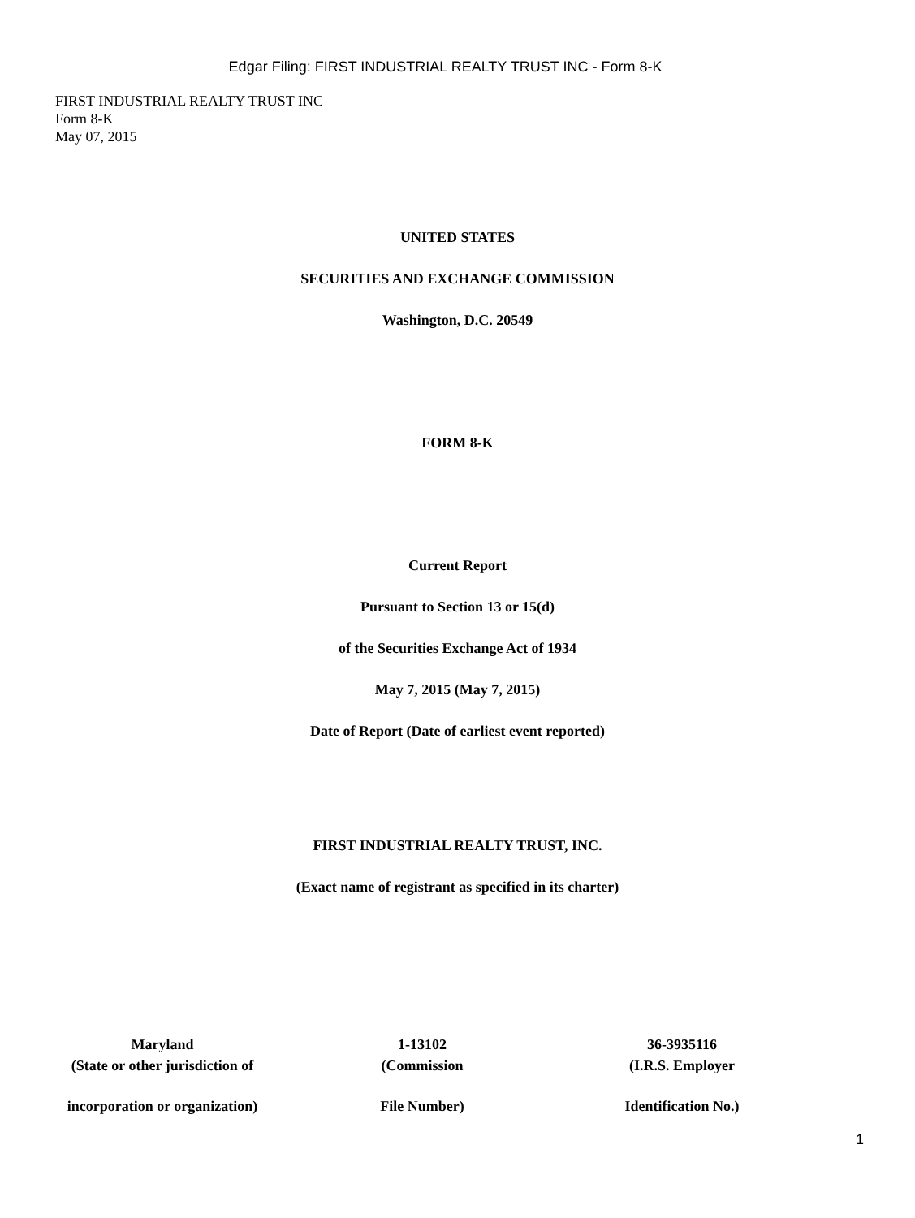Edgar Filing: FIRST INDUSTRIAL REALTY TRUST INC - Form 8-K
FIRST INDUSTRIAL REALTY TRUST INC
Form 8-K
May 07, 2015
UNITED STATES
SECURITIES AND EXCHANGE COMMISSION
Washington, D.C. 20549
FORM 8-K
Current Report
Pursuant to Section 13 or 15(d)
of the Securities Exchange Act of 1934
May 7, 2015 (May 7, 2015)
Date of Report (Date of earliest event reported)
FIRST INDUSTRIAL REALTY TRUST, INC.
(Exact name of registrant as specified in its charter)
| Maryland | 1-13102 | 36-3935116 |
| (State or other jurisdiction of | (Commission | (I.R.S. Employer |
| incorporation or organization) | File Number) | Identification No.) |
1